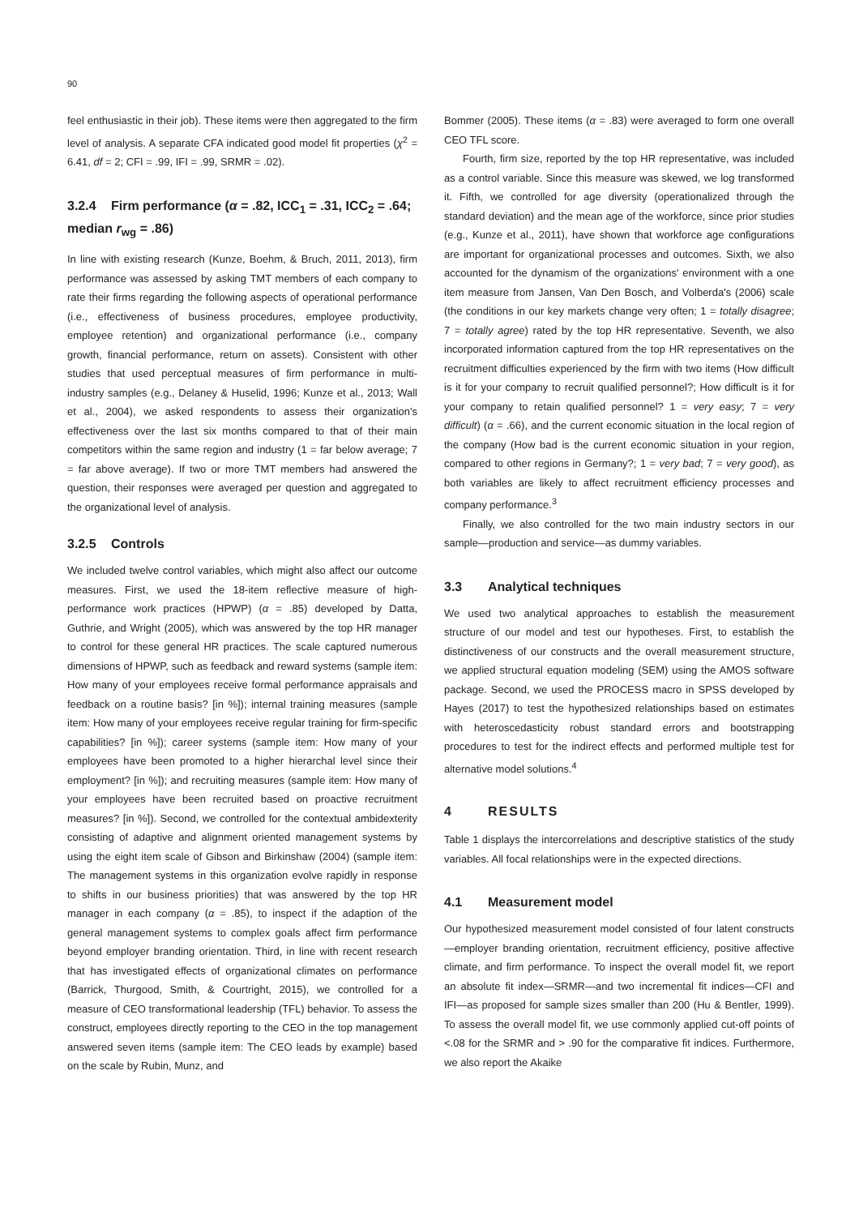90
feel enthusiastic in their job). These items were then aggregated to the firm level of analysis. A separate CFA indicated good model fit properties (χ<sup>2</sup> = 6.41, df = 2; CFI = .99, IFI = .99, SRMR = .02).
3.2.4 Firm performance (α = .82, ICC<sub>1</sub> = .31, ICC<sub>2</sub> = .64; median r<sub>wg</sub> = .86)
In line with existing research (Kunze, Boehm, & Bruch, 2011, 2013), firm performance was assessed by asking TMT members of each company to rate their firms regarding the following aspects of operational performance (i.e., effectiveness of business procedures, employee productivity, employee retention) and organizational performance (i.e., company growth, financial performance, return on assets). Consistent with other studies that used perceptual measures of firm performance in multi-industry samples (e.g., Delaney & Huselid, 1996; Kunze et al., 2013; Wall et al., 2004), we asked respondents to assess their organization's effectiveness over the last six months compared to that of their main competitors within the same region and industry (1 = far below average; 7 = far above average). If two or more TMT members had answered the question, their responses were averaged per question and aggregated to the organizational level of analysis.
3.2.5 Controls
We included twelve control variables, which might also affect our outcome measures. First, we used the 18-item reflective measure of high-performance work practices (HPWP) (α = .85) developed by Datta, Guthrie, and Wright (2005), which was answered by the top HR manager to control for these general HR practices. The scale captured numerous dimensions of HPWP, such as feedback and reward systems (sample item: How many of your employees receive formal performance appraisals and feedback on a routine basis? [in %]); internal training measures (sample item: How many of your employees receive regular training for firm-specific capabilities? [in %]); career systems (sample item: How many of your employees have been promoted to a higher hierarchal level since their employment? [in %]); and recruiting measures (sample item: How many of your employees have been recruited based on proactive recruitment measures? [in %]). Second, we controlled for the contextual ambidexterity consisting of adaptive and alignment oriented management systems by using the eight item scale of Gibson and Birkinshaw (2004) (sample item: The management systems in this organization evolve rapidly in response to shifts in our business priorities) that was answered by the top HR manager in each company (α = .85), to inspect if the adaption of the general management systems to complex goals affect firm performance beyond employer branding orientation. Third, in line with recent research that has investigated effects of organizational climates on performance (Barrick, Thurgood, Smith, & Courtright, 2015), we controlled for a measure of CEO transformational leadership (TFL) behavior. To assess the construct, employees directly reporting to the CEO in the top management answered seven items (sample item: The CEO leads by example) based on the scale by Rubin, Munz, and
Bommer (2005). These items (α = .83) were averaged to form one overall CEO TFL score.
Fourth, firm size, reported by the top HR representative, was included as a control variable. Since this measure was skewed, we log transformed it. Fifth, we controlled for age diversity (operationalized through the standard deviation) and the mean age of the workforce, since prior studies (e.g., Kunze et al., 2011), have shown that workforce age configurations are important for organizational processes and outcomes. Sixth, we also accounted for the dynamism of the organizations' environment with a one item measure from Jansen, Van Den Bosch, and Volberda's (2006) scale (the conditions in our key markets change very often; 1 = totally disagree; 7 = totally agree) rated by the top HR representative. Seventh, we also incorporated information captured from the top HR representatives on the recruitment difficulties experienced by the firm with two items (How difficult is it for your company to recruit qualified personnel?; How difficult is it for your company to retain qualified personnel? 1 = very easy; 7 = very difficult) (α = .66), and the current economic situation in the local region of the company (How bad is the current economic situation in your region, compared to other regions in Germany?; 1 = very bad; 7 = very good), as both variables are likely to affect recruitment efficiency processes and company performance.<sup>3</sup>
Finally, we also controlled for the two main industry sectors in our sample—production and service—as dummy variables.
3.3 Analytical techniques
We used two analytical approaches to establish the measurement structure of our model and test our hypotheses. First, to establish the distinctiveness of our constructs and the overall measurement structure, we applied structural equation modeling (SEM) using the AMOS software package. Second, we used the PROCESS macro in SPSS developed by Hayes (2017) to test the hypothesized relationships based on estimates with heteroscedasticity robust standard errors and bootstrapping procedures to test for the indirect effects and performed multiple test for alternative model solutions.<sup>4</sup>
4 RESULTS
Table 1 displays the intercorrelations and descriptive statistics of the study variables. All focal relationships were in the expected directions.
4.1 Measurement model
Our hypothesized measurement model consisted of four latent constructs—employer branding orientation, recruitment efficiency, positive affective climate, and firm performance. To inspect the overall model fit, we report an absolute fit index—SRMR—and two incremental fit indices—CFI and IFI—as proposed for sample sizes smaller than 200 (Hu & Bentler, 1999). To assess the overall model fit, we use commonly applied cut-off points of <.08 for the SRMR and > .90 for the comparative fit indices. Furthermore, we also report the Akaike